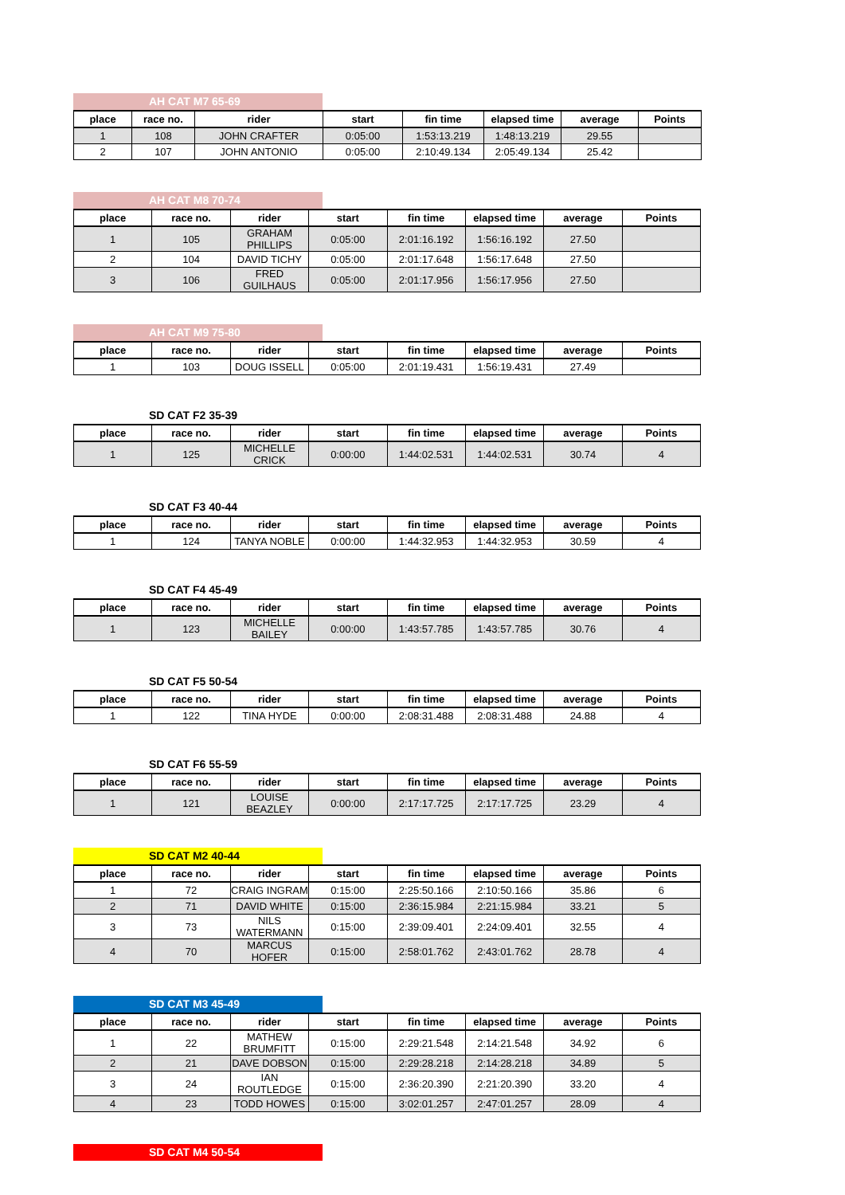AH CAT M7 65-69
| place | race no. | rider | start | fin time | elapsed time | average | Points |
| --- | --- | --- | --- | --- | --- | --- | --- |
| 1 | 108 | JOHN CRAFTER | 0:05:00 | 1:53:13.219 | 1:48:13.219 | 29.55 | |
| 2 | 107 | JOHN ANTONIO | 0:05:00 | 2:10:49.134 | 2:05:49.134 | 25.42 | |
AH CAT M8 70-74
| place | race no. | rider | start | fin time | elapsed time | average | Points |
| --- | --- | --- | --- | --- | --- | --- | --- |
| 1 | 105 | GRAHAM PHILLIPS | 0:05:00 | 2:01:16.192 | 1:56:16.192 | 27.50 | |
| 2 | 104 | DAVID TICHY | 0:05:00 | 2:01:17.648 | 1:56:17.648 | 27.50 | |
| 3 | 106 | FRED GUILHAUS | 0:05:00 | 2:01:17.956 | 1:56:17.956 | 27.50 | |
AH CAT M9 75-80
| place | race no. | rider | start | fin time | elapsed time | average | Points |
| --- | --- | --- | --- | --- | --- | --- | --- |
| 1 | 103 | DOUG ISSELL | 0:05:00 | 2:01:19.431 | 1:56:19.431 | 27.49 | |
SD CAT F2 35-39
| place | race no. | rider | start | fin time | elapsed time | average | Points |
| --- | --- | --- | --- | --- | --- | --- | --- |
| 1 | 125 | MICHELLE CRICK | 0:00:00 | 1:44:02.531 | 1:44:02.531 | 30.74 | 4 |
SD CAT F3 40-44
| place | race no. | rider | start | fin time | elapsed time | average | Points |
| --- | --- | --- | --- | --- | --- | --- | --- |
| 1 | 124 | TANYA NOBLE | 0:00:00 | 1:44:32.953 | 1:44:32.953 | 30.59 | 4 |
SD CAT F4 45-49
| place | race no. | rider | start | fin time | elapsed time | average | Points |
| --- | --- | --- | --- | --- | --- | --- | --- |
| 1 | 123 | MICHELLE BAILEY | 0:00:00 | 1:43:57.785 | 1:43:57.785 | 30.76 | 4 |
SD CAT F5 50-54
| place | race no. | rider | start | fin time | elapsed time | average | Points |
| --- | --- | --- | --- | --- | --- | --- | --- |
| 1 | 122 | TINA HYDE | 0:00:00 | 2:08:31.488 | 2:08:31.488 | 24.88 | 4 |
SD CAT F6 55-59
| place | race no. | rider | start | fin time | elapsed time | average | Points |
| --- | --- | --- | --- | --- | --- | --- | --- |
| 1 | 121 | LOUISE BEAZLEY | 0:00:00 | 2:17:17.725 | 2:17:17.725 | 23.29 | 4 |
SD CAT M2 40-44
| place | race no. | rider | start | fin time | elapsed time | average | Points |
| --- | --- | --- | --- | --- | --- | --- | --- |
| 1 | 72 | CRAIG INGRAM | 0:15:00 | 2:25:50.166 | 2:10:50.166 | 35.86 | 6 |
| 2 | 71 | DAVID WHITE | 0:15:00 | 2:36:15.984 | 2:21:15.984 | 33.21 | 5 |
| 3 | 73 | NILS WATERMANN | 0:15:00 | 2:39:09.401 | 2:24:09.401 | 32.55 | 4 |
| 4 | 70 | MARCUS HOFER | 0:15:00 | 2:58:01.762 | 2:43:01.762 | 28.78 | 4 |
SD CAT M3 45-49
| place | race no. | rider | start | fin time | elapsed time | average | Points |
| --- | --- | --- | --- | --- | --- | --- | --- |
| 1 | 22 | MATHEW BRUMFITT | 0:15:00 | 2:29:21.548 | 2:14:21.548 | 34.92 | 6 |
| 2 | 21 | DAVE DOBSON | 0:15:00 | 2:29:28.218 | 2:14:28.218 | 34.89 | 5 |
| 3 | 24 | IAN ROUTLEDGE | 0:15:00 | 2:36:20.390 | 2:21:20.390 | 33.20 | 4 |
| 4 | 23 | TODD HOWES | 0:15:00 | 3:02:01.257 | 2:47:01.257 | 28.09 | 4 |
SD CAT M4 50-54